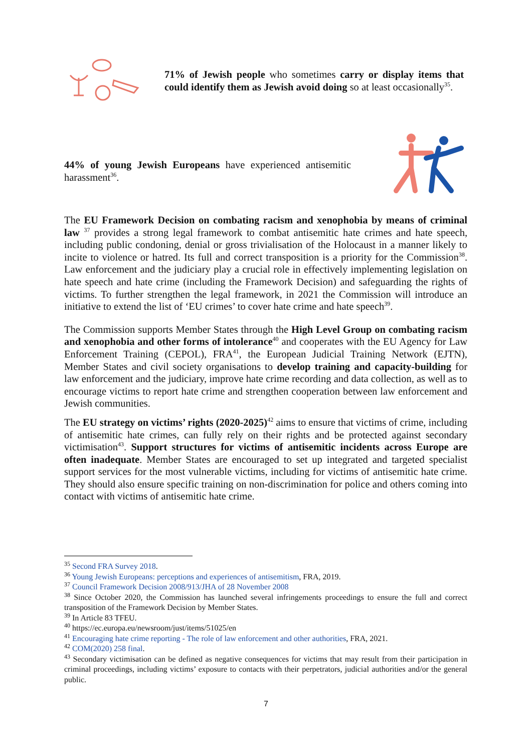71% of Jewish people who sometimes carry or display items that could identify them as Jewish avoid doing so at least occasionally<sup>35</sup>.
44% of young Jewish Europeans have experienced antisemitic harassment<sup>36</sup>.
The EU Framework Decision on combating racism and xenophobia by means of criminal law <sup>37</sup> provides a strong legal framework to combat antisemitic hate crimes and hate speech, including public condoning, denial or gross trivialisation of the Holocaust in a manner likely to incite to violence or hatred. Its full and correct transposition is a priority for the Commission<sup>38</sup>. Law enforcement and the judiciary play a crucial role in effectively implementing legislation on hate speech and hate crime (including the Framework Decision) and safeguarding the rights of victims. To further strengthen the legal framework, in 2021 the Commission will introduce an initiative to extend the list of ‘EU crimes’ to cover hate crime and hate speech<sup>39</sup>.
The Commission supports Member States through the High Level Group on combating racism and xenophobia and other forms of intolerance<sup>40</sup> and cooperates with the EU Agency for Law Enforcement Training (CEPOL), FRA<sup>41</sup>, the European Judicial Training Network (EJTN), Member States and civil society organisations to develop training and capacity-building for law enforcement and the judiciary, improve hate crime recording and data collection, as well as to encourage victims to report hate crime and strengthen cooperation between law enforcement and Jewish communities.
The EU strategy on victims’ rights (2020-2025)<sup>42</sup> aims to ensure that victims of crime, including of antisemitic hate crimes, can fully rely on their rights and be protected against secondary victimisation<sup>43</sup>. Support structures for victims of antisemitic incidents across Europe are often inadequate. Member States are encouraged to set up integrated and targeted specialist support services for the most vulnerable victims, including for victims of antisemitic hate crime. They should also ensure specific training on non-discrimination for police and others coming into contact with victims of antisemitic hate crime.
<sup>35</sup> Second FRA Survey 2018.
<sup>36</sup> Young Jewish Europeans: perceptions and experiences of antisemitism, FRA, 2019.
<sup>37</sup> Council Framework Decision 2008/913/JHA of 28 November 2008
<sup>38</sup> Since October 2020, the Commission has launched several infringements proceedings to ensure the full and correct transposition of the Framework Decision by Member States.
<sup>39</sup> In Article 83 TFEU.
<sup>40</sup> https://ec.europa.eu/newsroom/just/items/51025/en
<sup>41</sup> Encouraging hate crime reporting - The role of law enforcement and other authorities, FRA, 2021.
<sup>42</sup> COM(2020) 258 final.
<sup>43</sup> Secondary victimisation can be defined as negative consequences for victims that may result from their participation in criminal proceedings, including victims’ exposure to contacts with their perpetrators, judicial authorities and/or the general public.
7